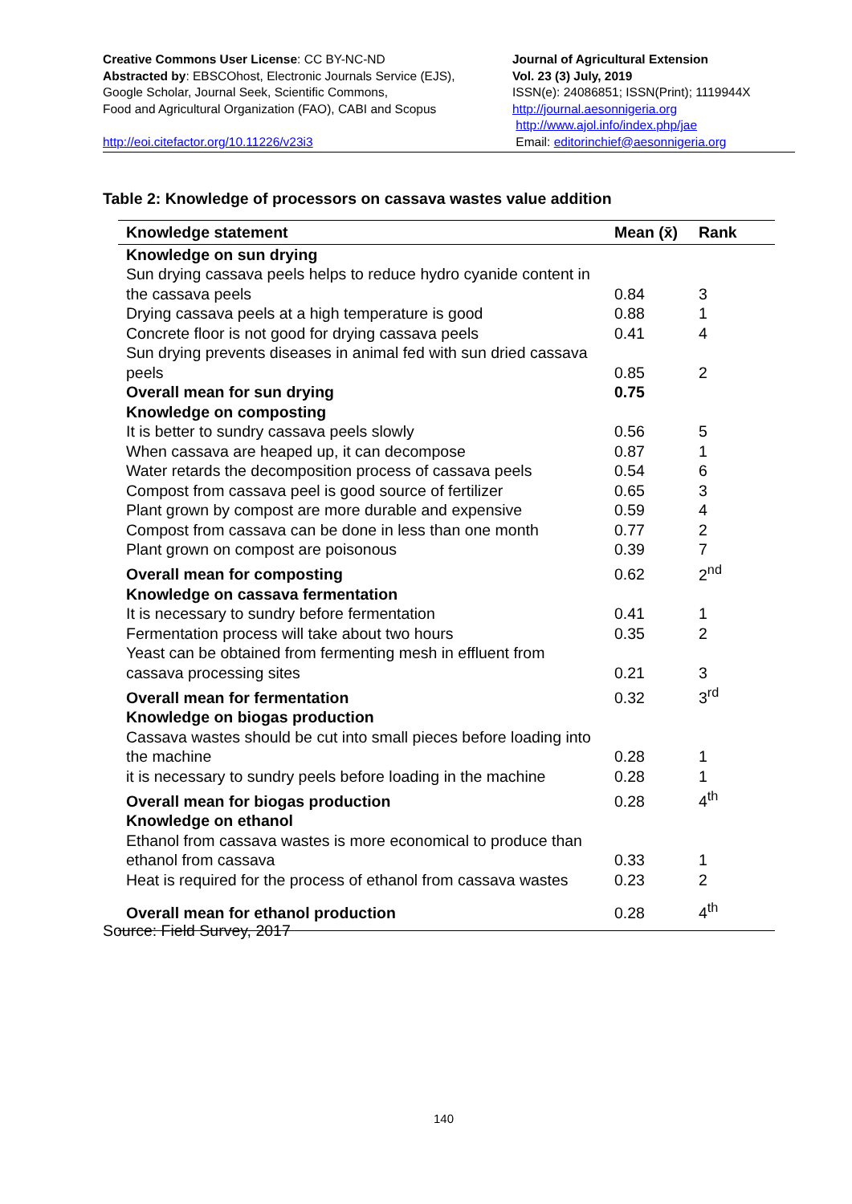Creative Commons User License: CC BY-NC-ND
Abstracted by: EBSCOhost, Electronic Journals Service (EJS),
Google Scholar, Journal Seek, Scientific Commons,
Food and Agricultural Organization (FAO), CABI and Scopus
http://eoi.citefactor.org/10.11226/v23i3
Journal of Agricultural Extension
Vol. 23 (3) July, 2019
ISSN(e): 24086851; ISSN(Print); 1119944X
http://journal.aesonnigeria.org
http://www.ajol.info/index.php/jae
Email: editorinchief@aesonnigeria.org
Table 2: Knowledge of processors on cassava wastes value addition
| Knowledge statement | Mean (x̄) | Rank |
| --- | --- | --- |
| Knowledge on sun drying | | |
| Sun drying cassava peels helps to reduce hydro cyanide content in the cassava peels | 0.84 | 3 |
| Drying cassava peels at a high temperature is good | 0.88 | 1 |
| Concrete floor is not good for drying cassava peels | 0.41 | 4 |
| Sun drying prevents diseases in animal fed with sun dried cassava peels | 0.85 | 2 |
| Overall mean for sun drying | 0.75 | |
| Knowledge on composting | | |
| It is better to sundry cassava peels slowly | 0.56 | 5 |
| When cassava are heaped up, it can decompose | 0.87 | 1 |
| Water retards the decomposition process of cassava peels | 0.54 | 6 |
| Compost from cassava peel is good source of fertilizer | 0.65 | 3 |
| Plant grown by compost are more durable and expensive | 0.59 | 4 |
| Compost from cassava can be done in less than one month | 0.77 | 2 |
| Plant grown on compost are poisonous | 0.39 | 7 |
| Overall mean for composting | 0.62 | 2<sup>nd</sup> |
| Knowledge on cassava fermentation | | |
| It is necessary to sundry before fermentation | 0.41 | 1 |
| Fermentation process will take about two hours | 0.35 | 2 |
| Yeast can be obtained from fermenting mesh in effluent from cassava processing sites | 0.21 | 3 |
| Overall mean for fermentation | 0.32 | 3<sup>rd</sup> |
| Knowledge on biogas production | | |
| Cassava wastes should be cut into small pieces before loading into the machine | 0.28 | 1 |
| it is necessary to sundry peels before loading in the machine | 0.28 | 1 |
| Overall mean for biogas production | 0.28 | 4<sup>th</sup> |
| Knowledge on ethanol | | |
| Ethanol from cassava wastes is more economical to produce than ethanol from cassava | 0.33 | 1 |
| Heat is required for the process of ethanol from cassava wastes | 0.23 | 2 |
| Overall mean for ethanol production | 0.28 | 4<sup>th</sup> |
Source: Field Survey, 2017
140